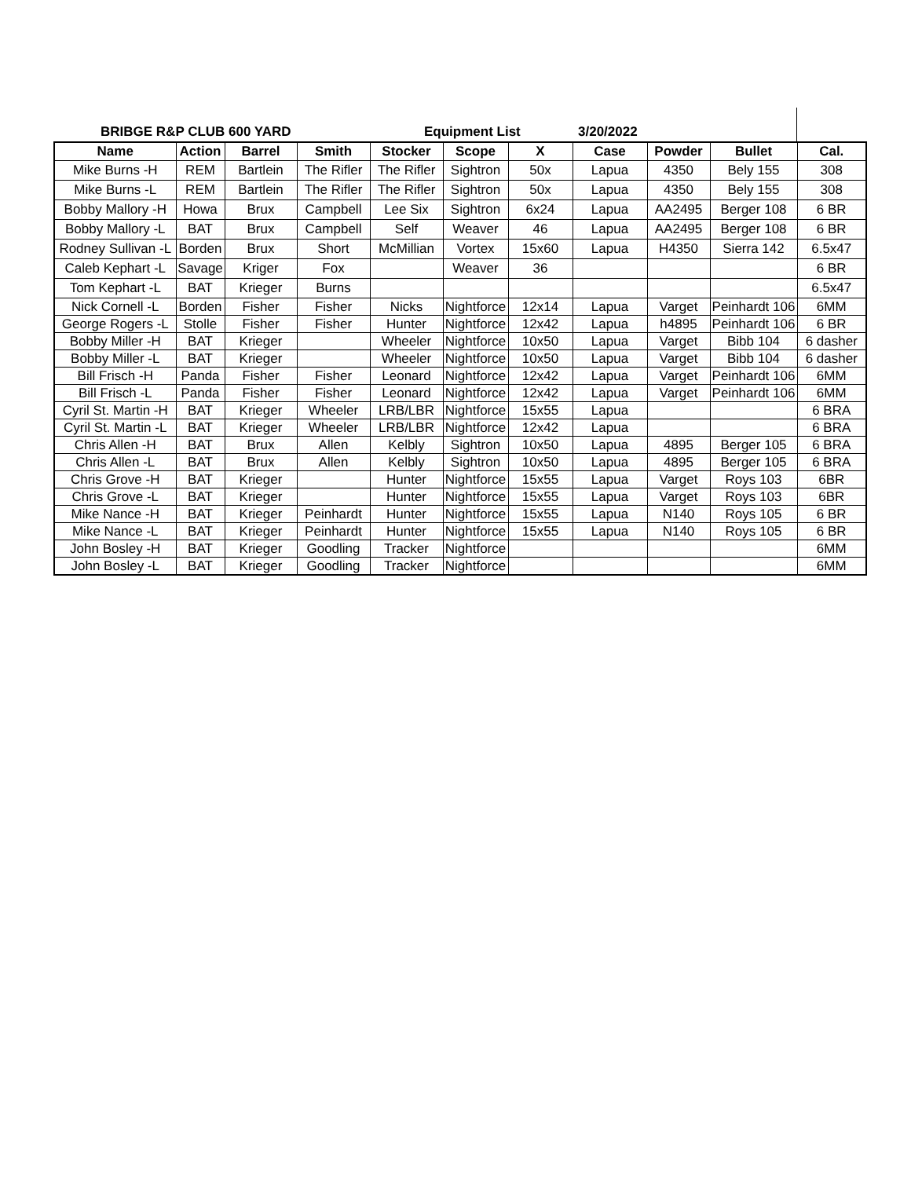BRIBGE R&P CLUB 600 YARD Equipment List 3/20/2022
| Name | Action | Barrel | Smith | Stocker | Scope | X | Case | Powder | Bullet | Cal. |
| --- | --- | --- | --- | --- | --- | --- | --- | --- | --- | --- |
| Mike Burns -H | REM | Bartlein | The Rifler | The Rifler | Sightron | 50x | Lapua | 4350 | Bely 155 | 308 |
| Mike Burns -L | REM | Bartlein | The Rifler | The Rifler | Sightron | 50x | Lapua | 4350 | Bely 155 | 308 |
| Bobby Mallory -H | Howa | Brux | Campbell | Lee Six | Sightron | 6x24 | Lapua | AA2495 | Berger 108 | 6 BR |
| Bobby Mallory -L | BAT | Brux | Campbell | Self | Weaver | 46 | Lapua | AA2495 | Berger 108 | 6 BR |
| Rodney Sullivan -L | Borden | Brux | Short | McMillian | Vortex | 15x60 | Lapua | H4350 | Sierra 142 | 6.5x47 |
| Caleb Kephart -L | Savage | Kriger | Fox | | Weaver | 36 | | | | 6 BR |
| Tom Kephart -L | BAT | Krieger | Burns | | | | | | | 6.5x47 |
| Nick Cornell -L | Borden | Fisher | Fisher | Nicks | Nightforce | 12x14 | Lapua | Varget | Peinhardt 106 | 6MM |
| George Rogers -L | Stolle | Fisher | Fisher | Hunter | Nightforce | 12x42 | Lapua | h4895 | Peinhardt 106 | 6 BR |
| Bobby Miller -H | BAT | Krieger | | Wheeler | Nightforce | 10x50 | Lapua | Varget | Bibb 104 | 6 dasher |
| Bobby Miller -L | BAT | Krieger | | Wheeler | Nightforce | 10x50 | Lapua | Varget | Bibb 104 | 6 dasher |
| Bill Frisch -H | Panda | Fisher | Fisher | Leonard | Nightforce | 12x42 | Lapua | Varget | Peinhardt 106 | 6MM |
| Bill Frisch -L | Panda | Fisher | Fisher | Leonard | Nightforce | 12x42 | Lapua | Varget | Peinhardt 106 | 6MM |
| Cyril St. Martin -H | BAT | Krieger | Wheeler | LRB/LBR | Nightforce | 15x55 | Lapua | | | 6 BRA |
| Cyril St. Martin -L | BAT | Krieger | Wheeler | LRB/LBR | Nightforce | 12x42 | Lapua | | | 6 BRA |
| Chris Allen -H | BAT | Brux | Allen | Kelbly | Sightron | 10x50 | Lapua | 4895 | Berger 105 | 6 BRA |
| Chris Allen -L | BAT | Brux | Allen | Kelbly | Sightron | 10x50 | Lapua | 4895 | Berger 105 | 6 BRA |
| Chris Grove -H | BAT | Krieger | | Hunter | Nightforce | 15x55 | Lapua | Varget | Roys 103 | 6BR |
| Chris Grove -L | BAT | Krieger | | Hunter | Nightforce | 15x55 | Lapua | Varget | Roys 103 | 6BR |
| Mike Nance -H | BAT | Krieger | Peinhardt | Hunter | Nightforce | 15x55 | Lapua | N140 | Roys 105 | 6 BR |
| Mike Nance -L | BAT | Krieger | Peinhardt | Hunter | Nightforce | 15x55 | Lapua | N140 | Roys 105 | 6 BR |
| John Bosley -H | BAT | Krieger | Goodling | Tracker | Nightforce | | | | | 6MM |
| John Bosley -L | BAT | Krieger | Goodling | Tracker | Nightforce | | | | | 6MM |